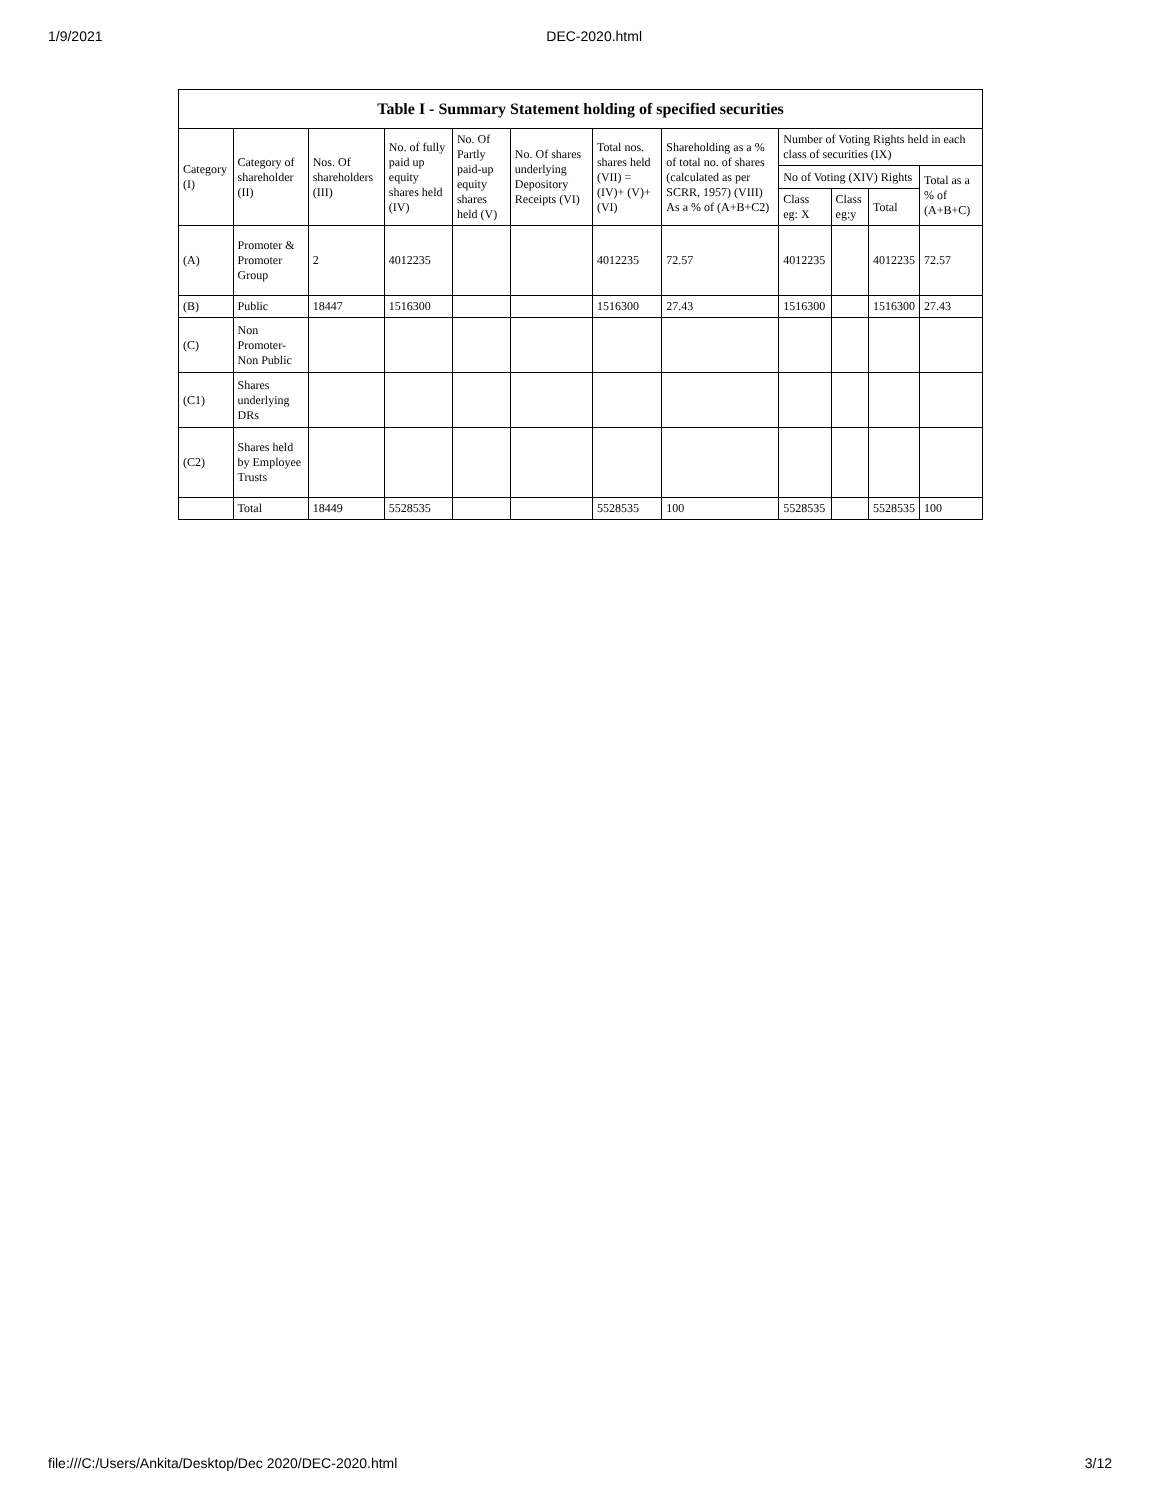1/9/2021 DEC-2020.html
Table I - Summary Statement holding of specified securities
| Category (I) | Category of shareholder (II) | Nos. Of shareholders (III) | No. of fully paid up equity shares held (IV) | No. Of Partly paid-up equity shares held (V) | No. Of shares underlying Depository Receipts (VI) | Total nos. shares held (VII) = (IV)+ (V)+ (VI) | Shareholding as a % of total no. of shares (calculated as per SCRR, 1957) (VIII) As a % of (A+B+C2) | Number of Voting Rights held in each class of securities (IX) | | | |
| --- | --- | --- | --- | --- | --- | --- | --- | --- | --- | --- | --- |
| | | | | | | | | No of Voting (XIV) Rights | | | Total as a % of (A+B+C) |
| | | | | | | | | Class eg: X | Class eg:y | Total | |
| (A) | Promoter & Promoter Group | 2 | 4012235 | | | 4012235 | 72.57 | 4012235 | | 4012235 | 72.57 |
| (B) | Public | 18447 | 1516300 | | | 1516300 | 27.43 | 1516300 | | 1516300 | 27.43 |
| (C) | Non Promoter- Non Public | | | | | | | | | | |
| (C1) | Shares underlying DRs | | | | | | | | | | |
| (C2) | Shares held by Employee Trusts | | | | | | | | | | |
| | Total | 18449 | 5528535 | | | 5528535 | 100 | 5528535 | | 5528535 | 100 |
file:///C:/Users/Ankita/Desktop/Dec 2020/DEC-2020.html 3/12